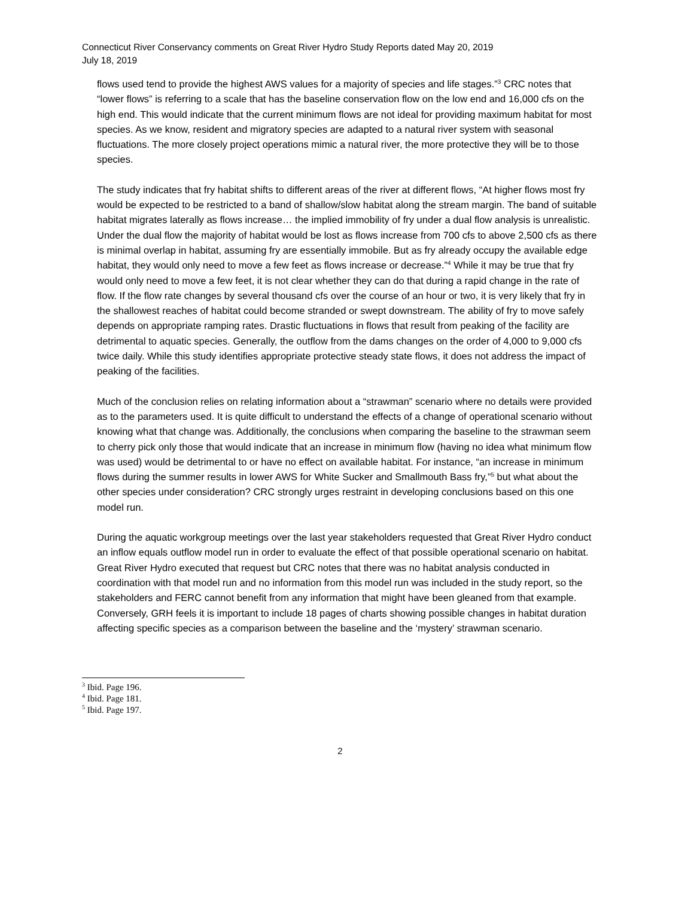Connecticut River Conservancy comments on Great River Hydro Study Reports dated May 20, 2019
July 18, 2019
flows used tend to provide the highest AWS values for a majority of species and life stages.”<sup>3</sup> CRC notes that “lower flows” is referring to a scale that has the baseline conservation flow on the low end and 16,000 cfs on the high end. This would indicate that the current minimum flows are not ideal for providing maximum habitat for most species. As we know, resident and migratory species are adapted to a natural river system with seasonal fluctuations. The more closely project operations mimic a natural river, the more protective they will be to those species.
The study indicates that fry habitat shifts to different areas of the river at different flows, “At higher flows most fry would be expected to be restricted to a band of shallow/slow habitat along the stream margin. The band of suitable habitat migrates laterally as flows increase… the implied immobility of fry under a dual flow analysis is unrealistic. Under the dual flow the majority of habitat would be lost as flows increase from 700 cfs to above 2,500 cfs as there is minimal overlap in habitat, assuming fry are essentially immobile. But as fry already occupy the available edge habitat, they would only need to move a few feet as flows increase or decrease.”<sup>4</sup> While it may be true that fry would only need to move a few feet, it is not clear whether they can do that during a rapid change in the rate of flow. If the flow rate changes by several thousand cfs over the course of an hour or two, it is very likely that fry in the shallowest reaches of habitat could become stranded or swept downstream. The ability of fry to move safely depends on appropriate ramping rates. Drastic fluctuations in flows that result from peaking of the facility are detrimental to aquatic species. Generally, the outflow from the dams changes on the order of 4,000 to 9,000 cfs twice daily. While this study identifies appropriate protective steady state flows, it does not address the impact of peaking of the facilities.
Much of the conclusion relies on relating information about a “strawman” scenario where no details were provided as to the parameters used. It is quite difficult to understand the effects of a change of operational scenario without knowing what that change was. Additionally, the conclusions when comparing the baseline to the strawman seem to cherry pick only those that would indicate that an increase in minimum flow (having no idea what minimum flow was used) would be detrimental to or have no effect on available habitat. For instance, “an increase in minimum flows during the summer results in lower AWS for White Sucker and Smallmouth Bass fry,”<sup>5</sup> but what about the other species under consideration? CRC strongly urges restraint in developing conclusions based on this one model run.
During the aquatic workgroup meetings over the last year stakeholders requested that Great River Hydro conduct an inflow equals outflow model run in order to evaluate the effect of that possible operational scenario on habitat. Great River Hydro executed that request but CRC notes that there was no habitat analysis conducted in coordination with that model run and no information from this model run was included in the study report, so the stakeholders and FERC cannot benefit from any information that might have been gleaned from that example. Conversely, GRH feels it is important to include 18 pages of charts showing possible changes in habitat duration affecting specific species as a comparison between the baseline and the ‘mystery’ strawman scenario.
<sup>3</sup> Ibid. Page 196.
<sup>4</sup> Ibid. Page 181.
<sup>5</sup> Ibid. Page 197.
2